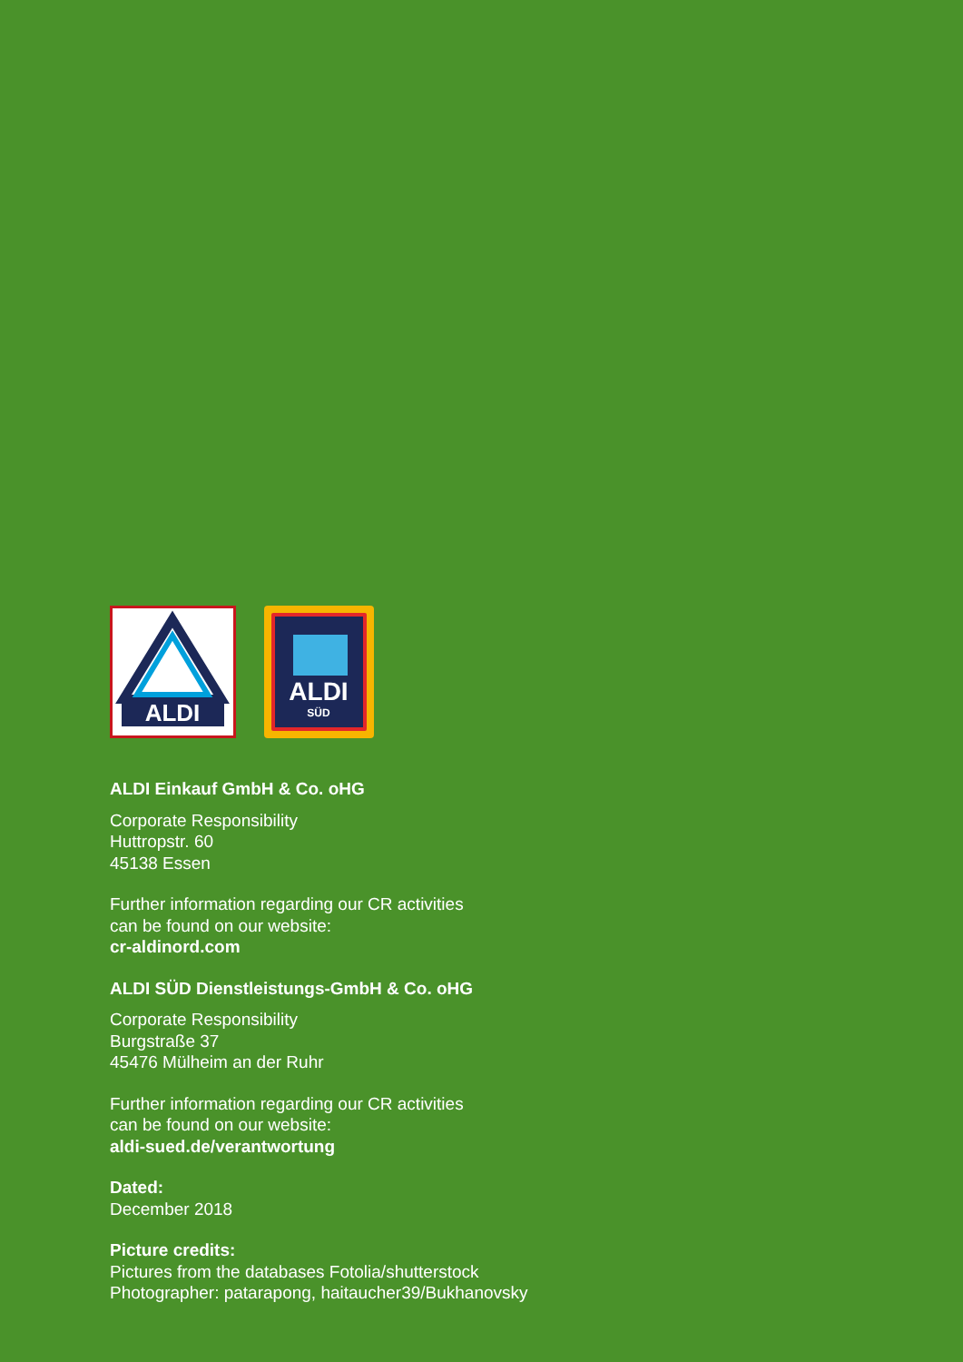ALDI
ALDI
SÜD
ALDI Einkauf GmbH & Co. oHG
Corporate Responsibility
Huttropstr. 60
45138 Essen
Further information regarding our CR activities
can be found on our website:
cr-aldinord.com
ALDI SÜD Dienstleistungs-GmbH & Co. oHG
Corporate Responsibility
Burgstraße 37
45476 Mülheim an der Ruhr
Further information regarding our CR activities
can be found on our website:
aldi-sued.de/verantwortung
Dated:
December 2018
Picture credits:
Pictures from the databases Fotolia/shutterstock
Photographer: patarapong, haitaucher39/Bukhanovsky